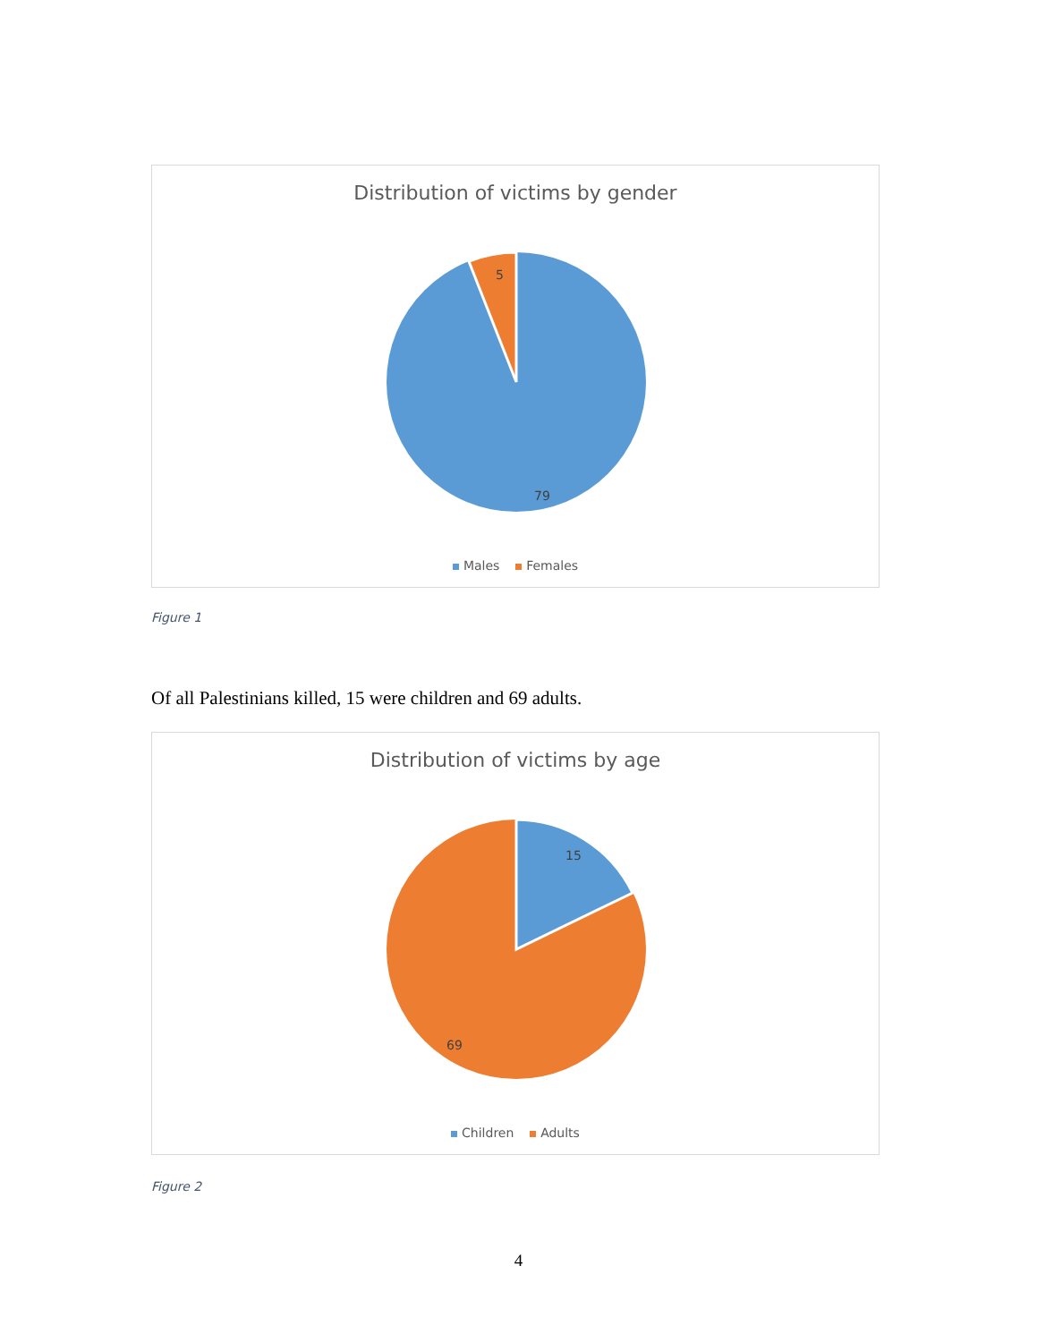Distribution of victims by gender
5
79
Males Females
Figure 1
Of all Palestinians killed, 15 were children and 69 adults.
Distribution of victims by age
15
69
Children Adults
Figure 2
4